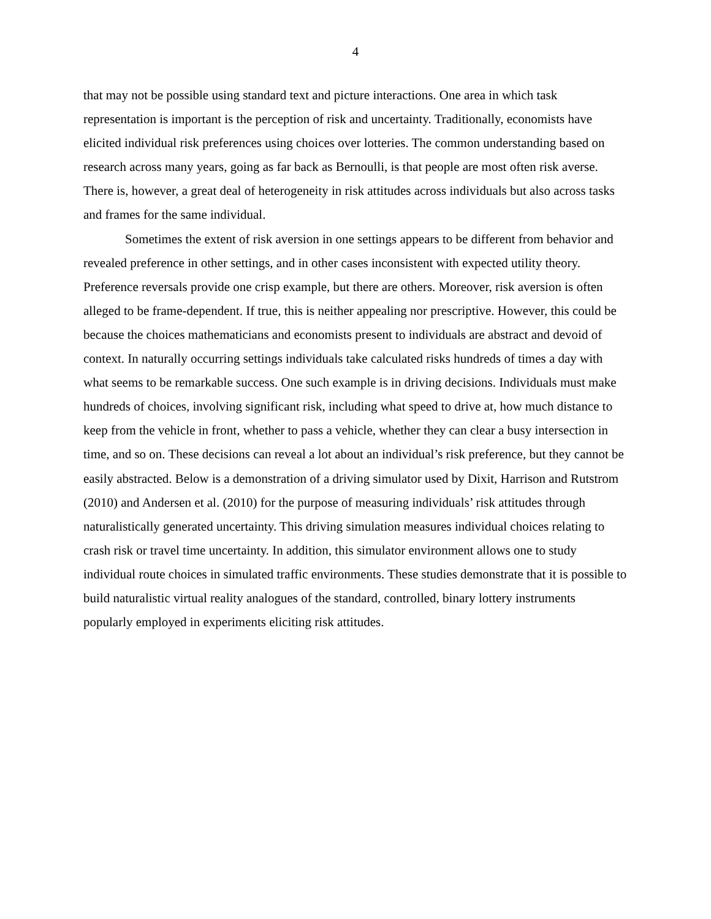4
that may not be possible using standard text and picture interactions. One area in which task representation is important is the perception of risk and uncertainty. Traditionally, economists have elicited individual risk preferences using choices over lotteries. The common understanding based on research across many years, going as far back as Bernoulli, is that people are most often risk averse. There is, however, a great deal of heterogeneity in risk attitudes across individuals but also across tasks and frames for the same individual.
Sometimes the extent of risk aversion in one settings appears to be different from behavior and revealed preference in other settings, and in other cases inconsistent with expected utility theory. Preference reversals provide one crisp example, but there are others. Moreover, risk aversion is often alleged to be frame-dependent. If true, this is neither appealing nor prescriptive. However, this could be because the choices mathematicians and economists present to individuals are abstract and devoid of context. In naturally occurring settings individuals take calculated risks hundreds of times a day with what seems to be remarkable success. One such example is in driving decisions. Individuals must make hundreds of choices, involving significant risk, including what speed to drive at, how much distance to keep from the vehicle in front, whether to pass a vehicle, whether they can clear a busy intersection in time, and so on. These decisions can reveal a lot about an individual’s risk preference, but they cannot be easily abstracted. Below is a demonstration of a driving simulator used by Dixit, Harrison and Rutstrom (2010) and Andersen et al. (2010) for the purpose of measuring individuals’ risk attitudes through naturalistically generated uncertainty. This driving simulation measures individual choices relating to crash risk or travel time uncertainty. In addition, this simulator environment allows one to study individual route choices in simulated traffic environments. These studies demonstrate that it is possible to build naturalistic virtual reality analogues of the standard, controlled, binary lottery instruments popularly employed in experiments eliciting risk attitudes.